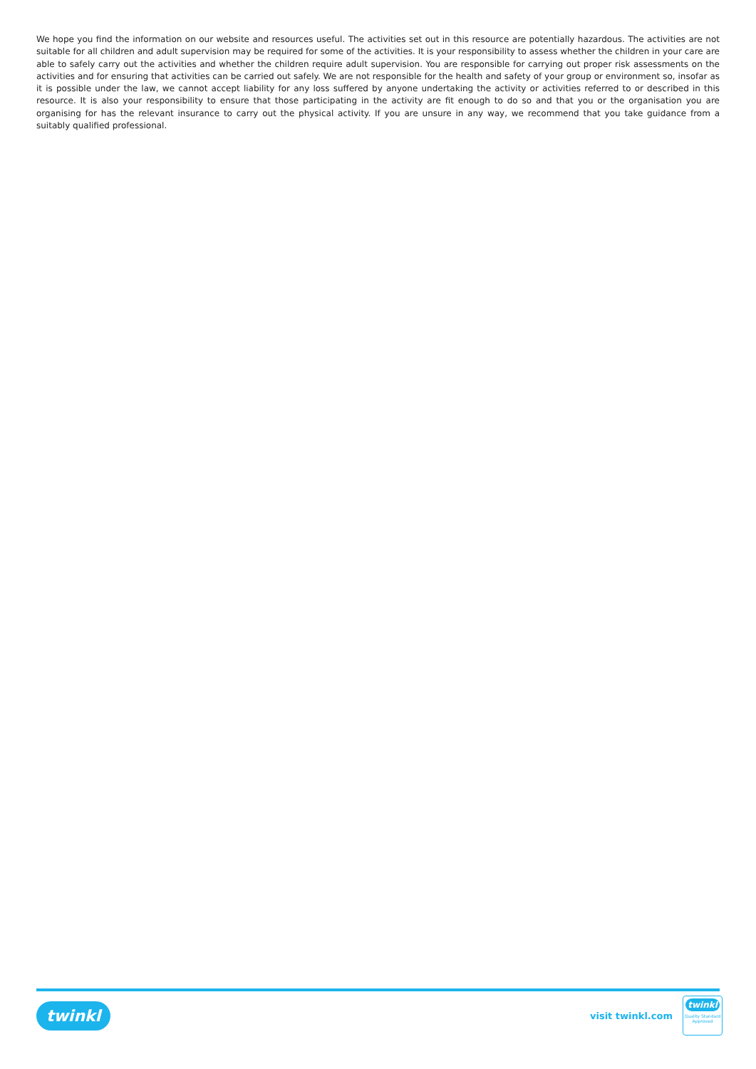We hope you find the information on our website and resources useful. The activities set out in this resource are potentially hazardous. The activities are not suitable for all children and adult supervision may be required for some of the activities. It is your responsibility to assess whether the children in your care are able to safely carry out the activities and whether the children require adult supervision. You are responsible for carrying out proper risk assessments on the activities and for ensuring that activities can be carried out safely. We are not responsible for the health and safety of your group or environment so, insofar as it is possible under the law, we cannot accept liability for any loss suffered by anyone undertaking the activity or activities referred to or described in this resource. It is also your responsibility to ensure that those participating in the activity are fit enough to do so and that you or the organisation you are organising for has the relevant insurance to carry out the physical activity. If you are unsure in any way, we recommend that you take guidance from a suitably qualified professional.
twinkl
visit twinkl.com
twinkl
Quality Standard Approved